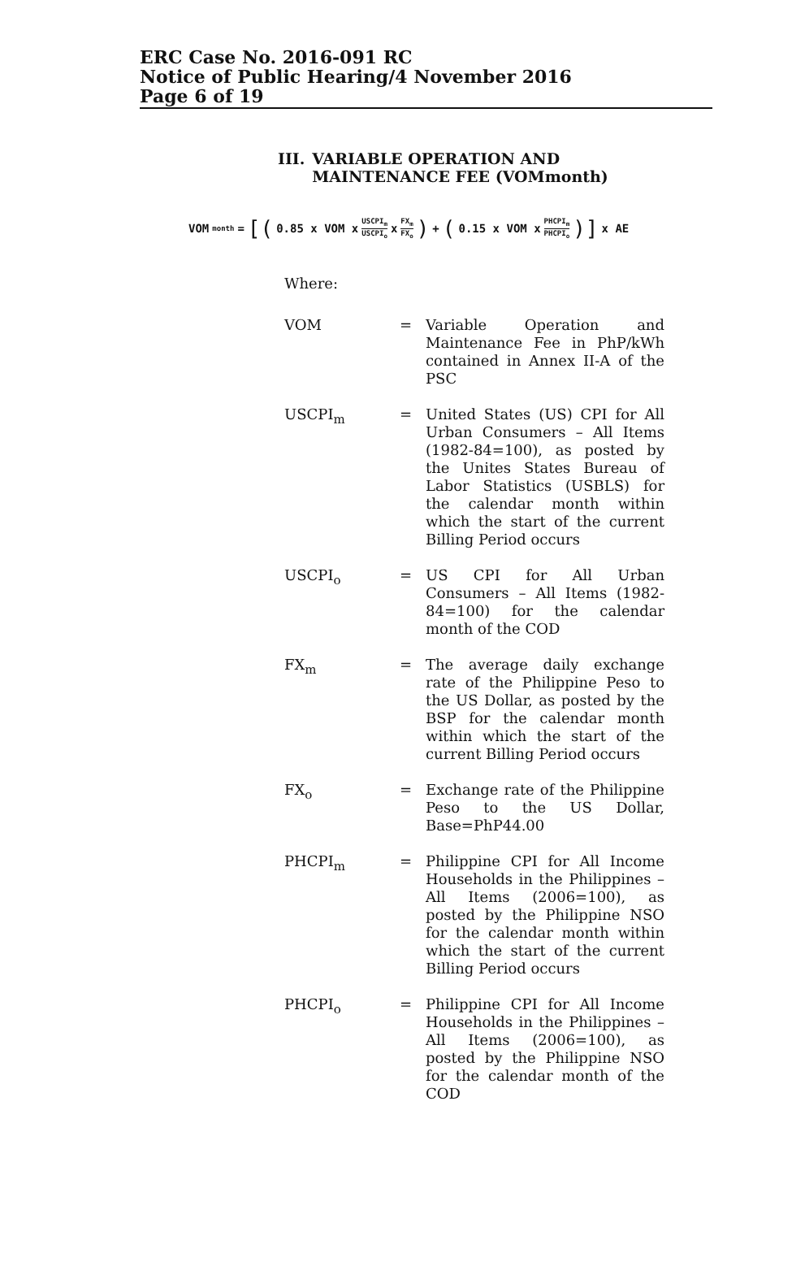ERC Case No. 2016-091 RC
Notice of Public Hearing/4 November 2016
Page 6 of 19
III. VARIABLE OPERATION AND MAINTENANCE FEE (VOMmonth)
VOM<sub>month</sub>= [(0.85 x VOM x USCPI<sub>m</sub> USCPI<sub>o</sub> x FX<sub>m</sub> FX<sub>o</sub>) + (0.15 x VOM x PHCPI<sub>m</sub> PHCPI<sub>o</sub>)] x AE
Where:
VOM = Variable Operation and Maintenance Fee in PhP/kWh contained in Annex II-A of the PSC
USCPI<sub>m</sub> = United States (US) CPI for All Urban Consumers – All Items (1982-84=100), as posted by the Unites States Bureau of Labor Statistics (USBLS) for the calendar month within which the start of the current Billing Period occurs
USCPI<sub>o</sub> = US CPI for All Urban Consumers – All Items (1982-84=100) for the calendar month of the COD
FX<sub>m</sub> = The average daily exchange rate of the Philippine Peso to the US Dollar, as posted by the BSP for the calendar month within which the start of the current Billing Period occurs
FX<sub>o</sub> = Exchange rate of the Philippine Peso to the US Dollar, Base=PhP44.00
PHCPI<sub>m</sub> = Philippine CPI for All Income Households in the Philippines – All Items (2006=100), as posted by the Philippine NSO for the calendar month within which the start of the current Billing Period occurs
PHCPI<sub>o</sub> = Philippine CPI for All Income Households in the Philippines – All Items (2006=100), as posted by the Philippine NSO for the calendar month of the COD